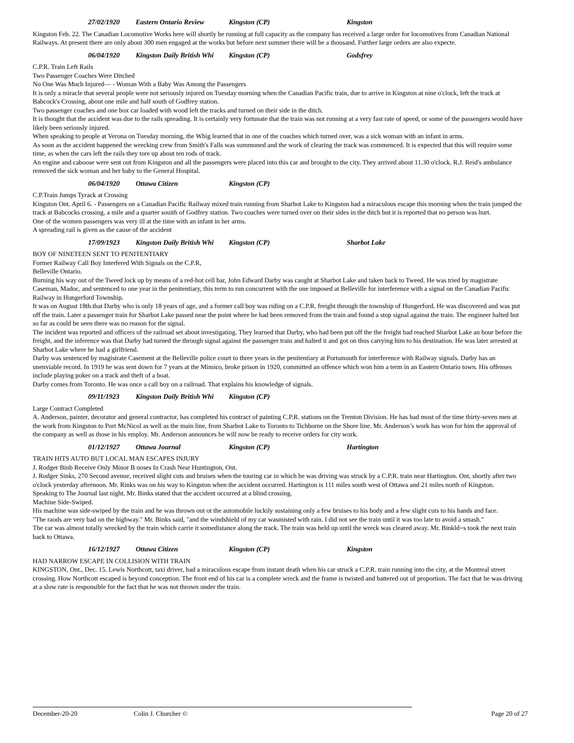27/02/1920 Eastern Ontario Review Kingston (CP) Kingston
Kingston Feb. 22. The Canadian Locomotive Works here will shortly be running at full capacity as the company has received a large order for locomotives from Canadian National Railways. At present there are only about 300 men engaged at the works but before next summer there will be a thousand. Further large orders are also expecte.
06/04/1920 Kingston Daily British Whi Kingston (CP) Godsfrey
C.P.R. Train Left Rails
Two Passenger Coaches Were Ditched
No One Was Much Injured— - Woman With a Baby Was Among the Passengers
It is only a miracle that several people were not seriously injured on Tuesday morning when the Canadian Pacific train, due to arrive in Kingston at nine o'clock, left the track at Babcock's Crossing, about one mile and half south of Godfrey station.
Two passenger coaches and one box car loaded with wood left the tracks and turned on their side in the ditch.
It is thought that the accident was due to the rails spreading. It is certainly very fortunate that the train was not running at a very fast rate of speed, or some of the passengers would have likely been seriously injured.
When speaking to people at Verona on Tuesday morning, the Whig learned that in one of the coaches which turned over, was a sick woman with an infant in arms.
As soon as the accident happened the wrecking crew from Smith's Falls was summoned and the work of clearing the track was commenced. It is expected that this will require some time, as when the cars left the rails they tore up about ten rods of track.
An engine and caboose were sent out from Kingston and all the passengers were placed into this car and brought to the city. They arrived about 11.30 o'clock. R.J. Reid's ambulance removed the sick woman and her baby to the General Hospital.
06/04/1920 Ottawa Citizen Kingston (CP)
C.P.Train Jumps Tyrack at Crossing
Kingston Ont. April 6. - Passengers on a Canadian Pacific Railway mixed train running from Sharbot Lake to Kingston had a miraculous escape this morning when the train jumped the track at Babcocks crossing, a mile and a quarter souith of Godfrey station. Two coaches were turned over on their sides in the ditch but it is reported that no person was hurt.
One of the women passengers was very ill at the time with an infant in her arms.
A spreading rail is given as the cause of the accident
17/09/1923 Kingston Daily British Whi Kingston (CP) Sharbot Lake
BOY OF NINETEEN SENT TO PENITENTIARY
Former Railway Call Boy Interfered With Signals on the C.P.R,
Belleville Ontario.
Burning his way out of the Tweed lock up by means of a red-hot cell bar, John Edward Darby was caught at Sharbot Lake and taken back to Tweed. He was tried by magistrate Caseman, Madoc, and sentenced to one year in the penitentiary, this term to run concurrent with the one imposed at Belleville for interference with a signal on the Canadian Pacific Railway in Hungerford Township.
It was on August 18th.that Darby who is only 18 years of age, and a former call boy was riding on a C.P.R. freight through the township of Hungerford. He was discovered and was put off the train. Later a passenger train for Sharbot Lake passed near the point where he had been removed from the train and found a stop signal against the train. The engineer halted but so far as could be seen there was no reason for the signal.
The incident was reported and officers of the railroad set about investigating. They learned that Darby, who had been put off the the freight had reached Sharbot Lake an hour before the freight, and the inference was that Darby had turned the through signal against the passenger train and halted it and got on thus carrying him to his destination. He was later arrested at Sharbot Lake where he had a girlfriend.
Darby was sentenced by magistrate Casement at the Belleville police court to three years in the penitentiary at Portsmouth for interference with Railway signals. Darby has an unenviable record. In 1919 he was sent down for 7 years at the Mimico, broke prison in 1920, committed an offence which won him a term in an Eastern Ontario town. His offenses include playing poker on a track and theft of a boat.
Darby comes from Toronto. He was once a call boy on a railroad. That explains his knowledge of signals.
09/11/1923 Kingston Daily British Whi Kingston (CP)
Large Contract Completed
A. Anderson, painter, decorator and general contractor, has completed his contract of painting C.P.R. stations on the Trenton Division. He has had most of the time thirty-seven men at the work from Kingston to Port McNicol as well as the main line, from Sharbot Lake to Toronto to Tichborne on the Shore line. Mr. Anderson’s work has won for him the approval of the company as well as those in his employ. Mr. Anderson announces he will now be ready to receive orders for city work.
01/12/1927 Ottawa Journal Kingston (CP) Hartington
TRAIN HITS AUTO BUT LOCAL MAN ESCAPES INJURY
J. Rodger Binb Receive Only Minor B noses In Crash Near Huntington, Ont.
J. Rodger Sinks, 270 Second avenue, received slight cuts and bruises when the touring car in which he was driving was struck by a C.P.R. train near Hartington. Ont, shortly after two o'clock yesterday afternoon. Mr. Rinks was on his way to Kingston when the accident occurred. Hartington is 111 miles south west of Ottawa and 21 miles north of Kingston.
Speaking to The Journal last night. Mr. Binks stated that the accident occurred at a blind crossing.
Machine Side-Swiped.
His machine was side-swiped by the train and he was thrown out ot the automobile luckily sustaining only a few bruises to his body and a few slight cuts to his hands and face.
"The raods are very bad on the highway." Mr. Binks said, "and the windshield of my car wasmisted with rain. I did not see the train until it was too late to avoid a smash."
The car was almost totally wrecked by the train which carrie it somedistance along the track. The train was held up until the wreck was cleared away. Mr. Binkld=s took the next train back to Ottawa.
16/12/1927 Ottawa Citizen Kingston (CP) Kingston
HAD NARROW ESCAPE IN COLLISION WITH TRAIN
KINGSTON, Ont., Dec. 15. Lewis Northcott, taxi driver, had a miraculous escape from instant death when his car struck a C.P.R. train running into the city, at the Montreal street crossing. How Northcott escaped is beyond conception. The front end of his car is a complete wreck and the frame is twisted and battered out of proportion. The fact that he was driving at a slow rate is responsible for the fact that he was not thrown under the train.
December-20-20 Colin J. Churcher © Page 20 of 27